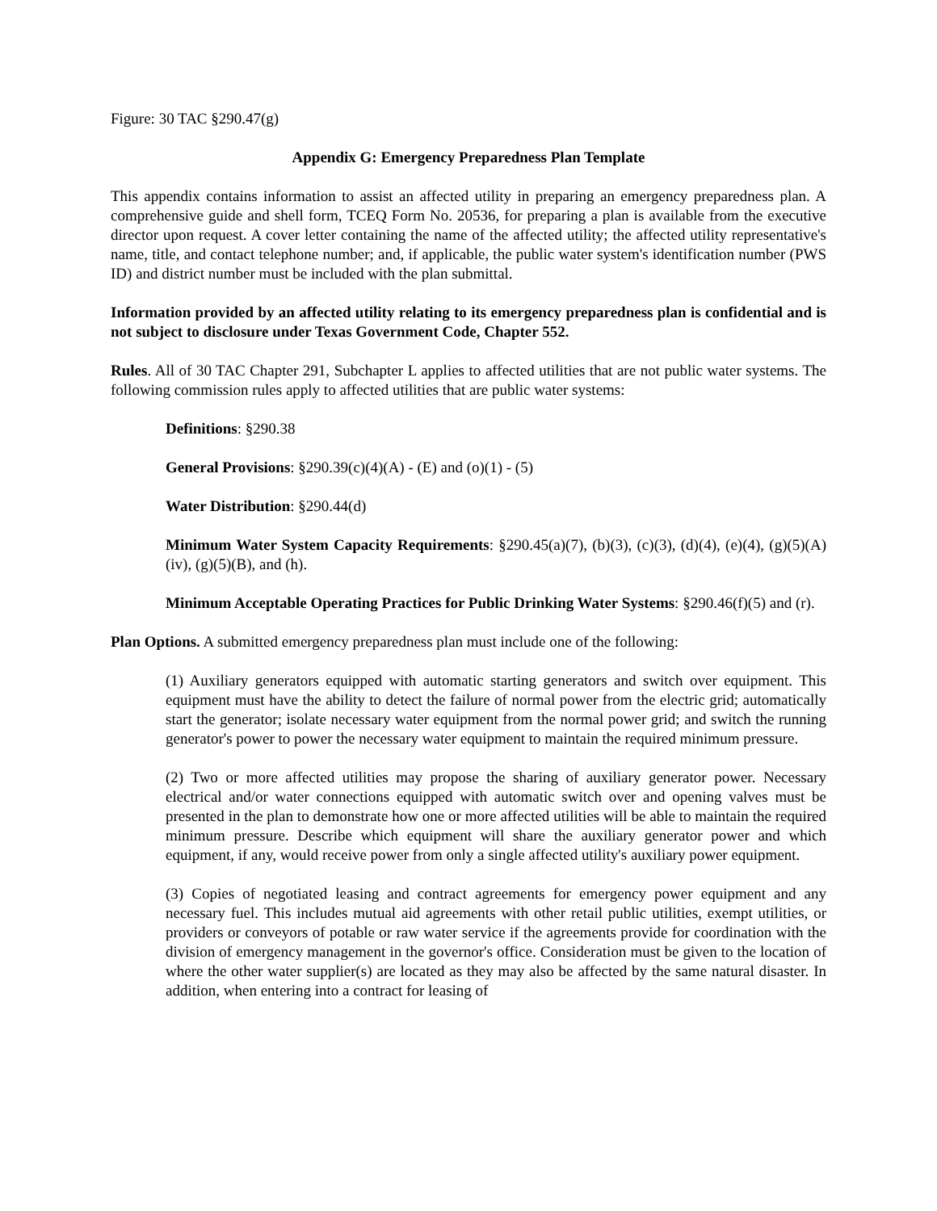Figure: 30 TAC §290.47(g)
Appendix G: Emergency Preparedness Plan Template
This appendix contains information to assist an affected utility in preparing an emergency preparedness plan. A comprehensive guide and shell form, TCEQ Form No. 20536, for preparing a plan is available from the executive director upon request. A cover letter containing the name of the affected utility; the affected utility representative's name, title, and contact telephone number; and, if applicable, the public water system's identification number (PWS ID) and district number must be included with the plan submittal.
Information provided by an affected utility relating to its emergency preparedness plan is confidential and is not subject to disclosure under Texas Government Code, Chapter 552.
Rules. All of 30 TAC Chapter 291, Subchapter L applies to affected utilities that are not public water systems. The following commission rules apply to affected utilities that are public water systems:
Definitions: §290.38
General Provisions: §290.39(c)(4)(A) - (E) and (o)(1) - (5)
Water Distribution: §290.44(d)
Minimum Water System Capacity Requirements: §290.45(a)(7), (b)(3), (c)(3), (d)(4), (e)(4), (g)(5)(A)(iv), (g)(5)(B), and (h).
Minimum Acceptable Operating Practices for Public Drinking Water Systems: §290.46(f)(5) and (r).
Plan Options. A submitted emergency preparedness plan must include one of the following:
(1) Auxiliary generators equipped with automatic starting generators and switch over equipment. This equipment must have the ability to detect the failure of normal power from the electric grid; automatically start the generator; isolate necessary water equipment from the normal power grid; and switch the running generator's power to power the necessary water equipment to maintain the required minimum pressure.
(2) Two or more affected utilities may propose the sharing of auxiliary generator power. Necessary electrical and/or water connections equipped with automatic switch over and opening valves must be presented in the plan to demonstrate how one or more affected utilities will be able to maintain the required minimum pressure. Describe which equipment will share the auxiliary generator power and which equipment, if any, would receive power from only a single affected utility's auxiliary power equipment.
(3) Copies of negotiated leasing and contract agreements for emergency power equipment and any necessary fuel. This includes mutual aid agreements with other retail public utilities, exempt utilities, or providers or conveyors of potable or raw water service if the agreements provide for coordination with the division of emergency management in the governor's office. Consideration must be given to the location of where the other water supplier(s) are located as they may also be affected by the same natural disaster. In addition, when entering into a contract for leasing of